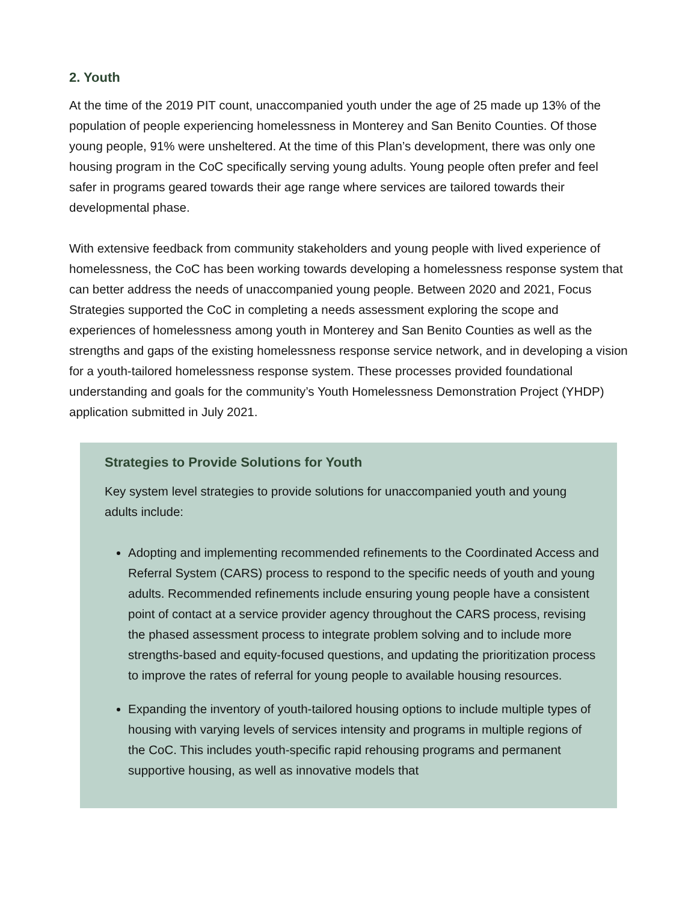2. Youth
At the time of the 2019 PIT count, unaccompanied youth under the age of 25 made up 13% of the population of people experiencing homelessness in Monterey and San Benito Counties. Of those young people, 91% were unsheltered. At the time of this Plan’s development, there was only one housing program in the CoC specifically serving young adults. Young people often prefer and feel safer in programs geared towards their age range where services are tailored towards their developmental phase.
With extensive feedback from community stakeholders and young people with lived experience of homelessness, the CoC has been working towards developing a homelessness response system that can better address the needs of unaccompanied young people. Between 2020 and 2021, Focus Strategies supported the CoC in completing a needs assessment exploring the scope and experiences of homelessness among youth in Monterey and San Benito Counties as well as the strengths and gaps of the existing homelessness response service network, and in developing a vision for a youth-tailored homelessness response system. These processes provided foundational understanding and goals for the community’s Youth Homelessness Demonstration Project (YHDP) application submitted in July 2021.
Strategies to Provide Solutions for Youth
Key system level strategies to provide solutions for unaccompanied youth and young adults include:
Adopting and implementing recommended refinements to the Coordinated Access and Referral System (CARS) process to respond to the specific needs of youth and young adults. Recommended refinements include ensuring young people have a consistent point of contact at a service provider agency throughout the CARS process, revising the phased assessment process to integrate problem solving and to include more strengths-based and equity-focused questions, and updating the prioritization process to improve the rates of referral for young people to available housing resources.
Expanding the inventory of youth-tailored housing options to include multiple types of housing with varying levels of services intensity and programs in multiple regions of the CoC. This includes youth-specific rapid rehousing programs and permanent supportive housing, as well as innovative models that